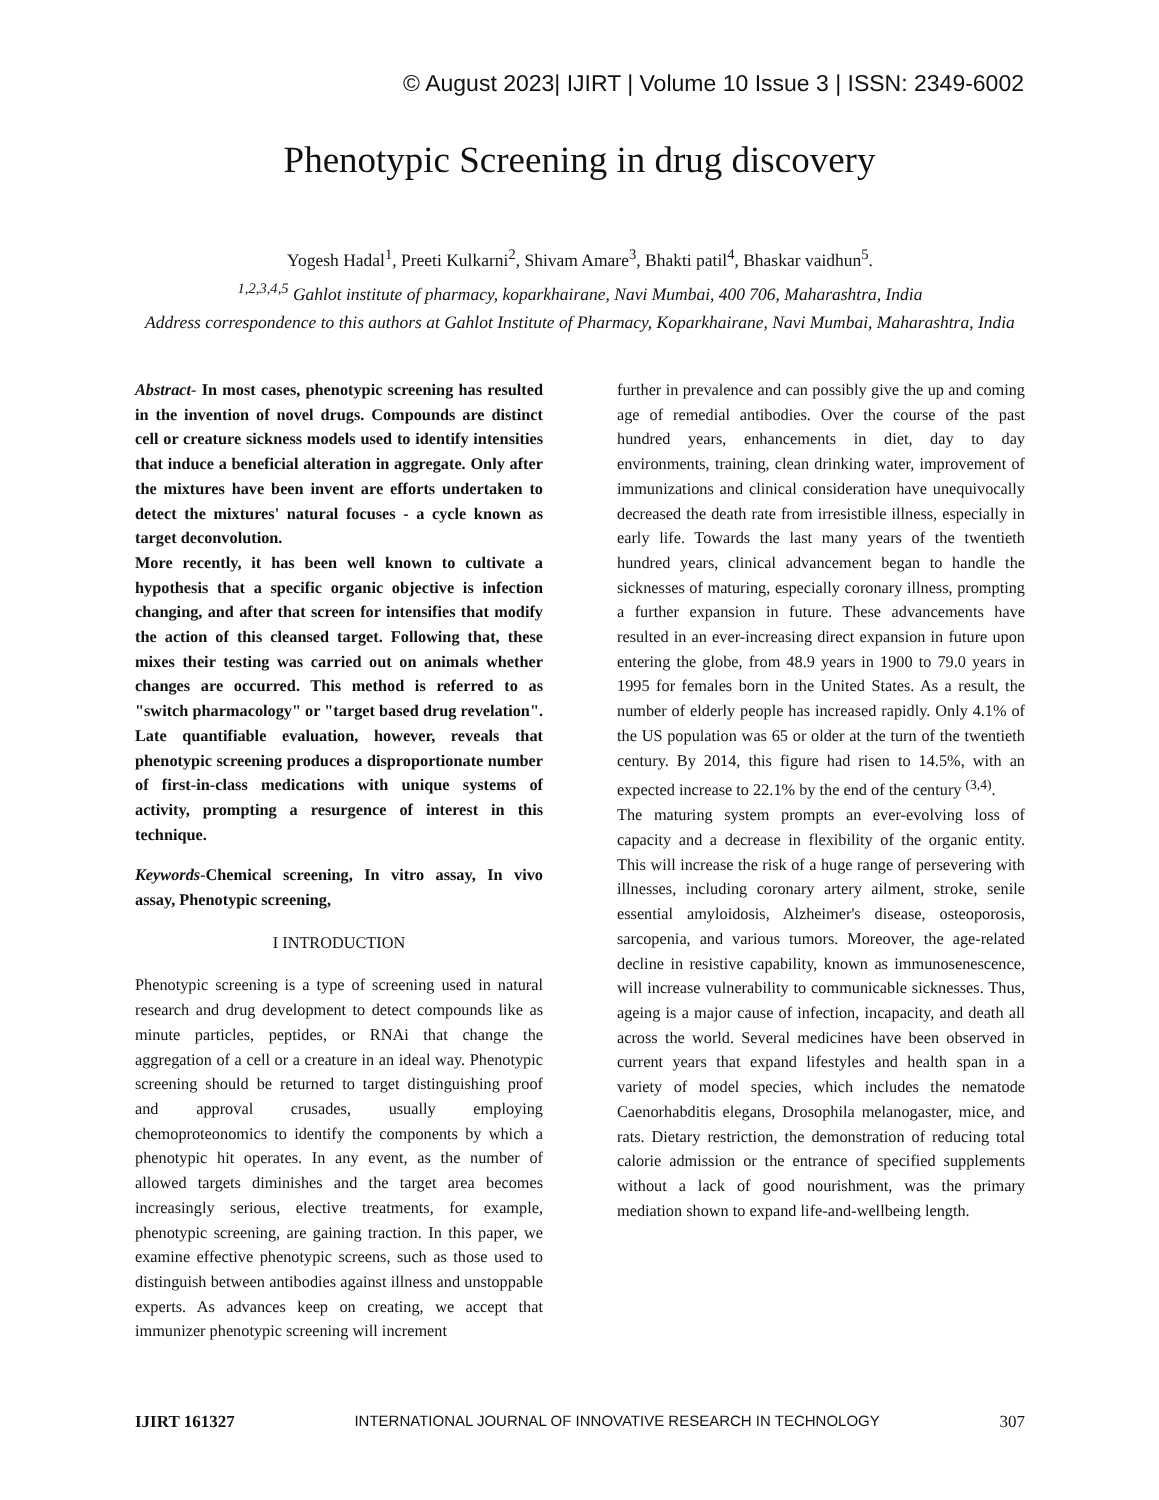© August 2023| IJIRT | Volume 10 Issue 3 | ISSN: 2349-6002
Phenotypic Screening in drug discovery
Yogesh Hadal<sup>1</sup>, Preeti Kulkarni<sup>2</sup>, Shivam Amare<sup>3</sup>, Bhakti patil<sup>4</sup>, Bhaskar vaidhun<sup>5</sup>.
<sup>1,2,3,4,5</sup> Gahlot institute of pharmacy, koparkhairane, Navi Mumbai, 400 706, Maharashtra, India
Address correspondence to this authors at Gahlot Institute of Pharmacy, Koparkhairane, Navi Mumbai, Maharashtra, India
Abstract- In most cases, phenotypic screening has resulted in the invention of novel drugs. Compounds are distinct cell or creature sickness models used to identify intensities that induce a beneficial alteration in aggregate. Only after the mixtures have been invent are efforts undertaken to detect the mixtures' natural focuses - a cycle known as target deconvolution.
More recently, it has been well known to cultivate a hypothesis that a specific organic objective is infection changing, and after that screen for intensifies that modify the action of this cleansed target. Following that, these mixes their testing was carried out on animals whether changes are occurred. This method is referred to as "switch pharmacology" or "target based drug revelation". Late quantifiable evaluation, however, reveals that phenotypic screening produces a disproportionate number of first-in-class medications with unique systems of activity, prompting a resurgence of interest in this technique.
Keywords-Chemical screening, In vitro assay, In vivo assay, Phenotypic screening,
I INTRODUCTION
Phenotypic screening is a type of screening used in natural research and drug development to detect compounds like as minute particles, peptides, or RNAi that change the aggregation of a cell or a creature in an ideal way. Phenotypic screening should be returned to target distinguishing proof and approval crusades, usually employing chemoproteonomics to identify the components by which a phenotypic hit operates. In any event, as the number of allowed targets diminishes and the target area becomes increasingly serious, elective treatments, for example, phenotypic screening, are gaining traction. In this paper, we examine effective phenotypic screens, such as those used to distinguish between antibodies against illness and unstoppable experts. As advances keep on creating, we accept that immunizer phenotypic screening will increment
further in prevalence and can possibly give the up and coming age of remedial antibodies. Over the course of the past hundred years, enhancements in diet, day to day environments, training, clean drinking water, improvement of immunizations and clinical consideration have unequivocally decreased the death rate from irresistible illness, especially in early life. Towards the last many years of the twentieth hundred years, clinical advancement began to handle the sicknesses of maturing, especially coronary illness, prompting a further expansion in future. These advancements have resulted in an ever-increasing direct expansion in future upon entering the globe, from 48.9 years in 1900 to 79.0 years in 1995 for females born in the United States. As a result, the number of elderly people has increased rapidly. Only 4.1% of the US population was 65 or older at the turn of the twentieth century. By 2014, this figure had risen to 14.5%, with an expected increase to 22.1% by the end of the century <sup>(3,4)</sup>.
The maturing system prompts an ever-evolving loss of capacity and a decrease in flexibility of the organic entity. This will increase the risk of a huge range of persevering with illnesses, including coronary artery ailment, stroke, senile essential amyloidosis, Alzheimer's disease, osteoporosis, sarcopenia, and various tumors. Moreover, the age-related decline in resistive capability, known as immunosenescence, will increase vulnerability to communicable sicknesses. Thus, ageing is a major cause of infection, incapacity, and death all across the world. Several medicines have been observed in current years that expand lifestyles and health span in a variety of model species, which includes the nematode Caenorhabditis elegans, Drosophila melanogaster, mice, and rats. Dietary restriction, the demonstration of reducing total calorie admission or the entrance of specified supplements without a lack of good nourishment, was the primary mediation shown to expand life-and-wellbeing length.
IJIRT 161327 INTERNATIONAL JOURNAL OF INNOVATIVE RESEARCH IN TECHNOLOGY 307